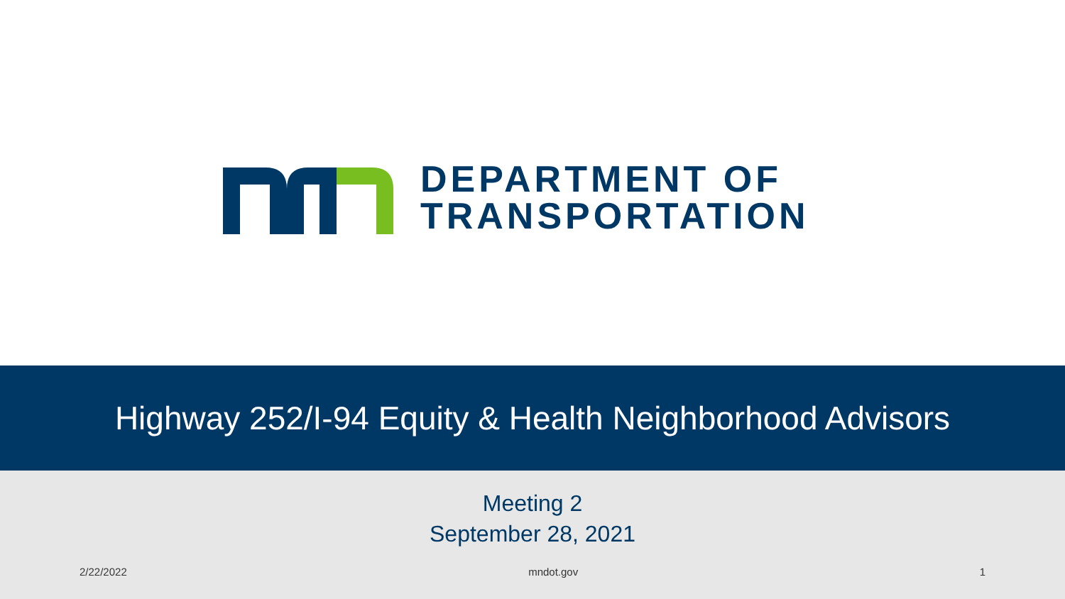DEPARTMENT OF
TRANSPORTATION
Highway 252/I-94 Equity & Health Neighborhood Advisors
Meeting 2
September 28, 2021
2/22/2022 mndot.gov 1